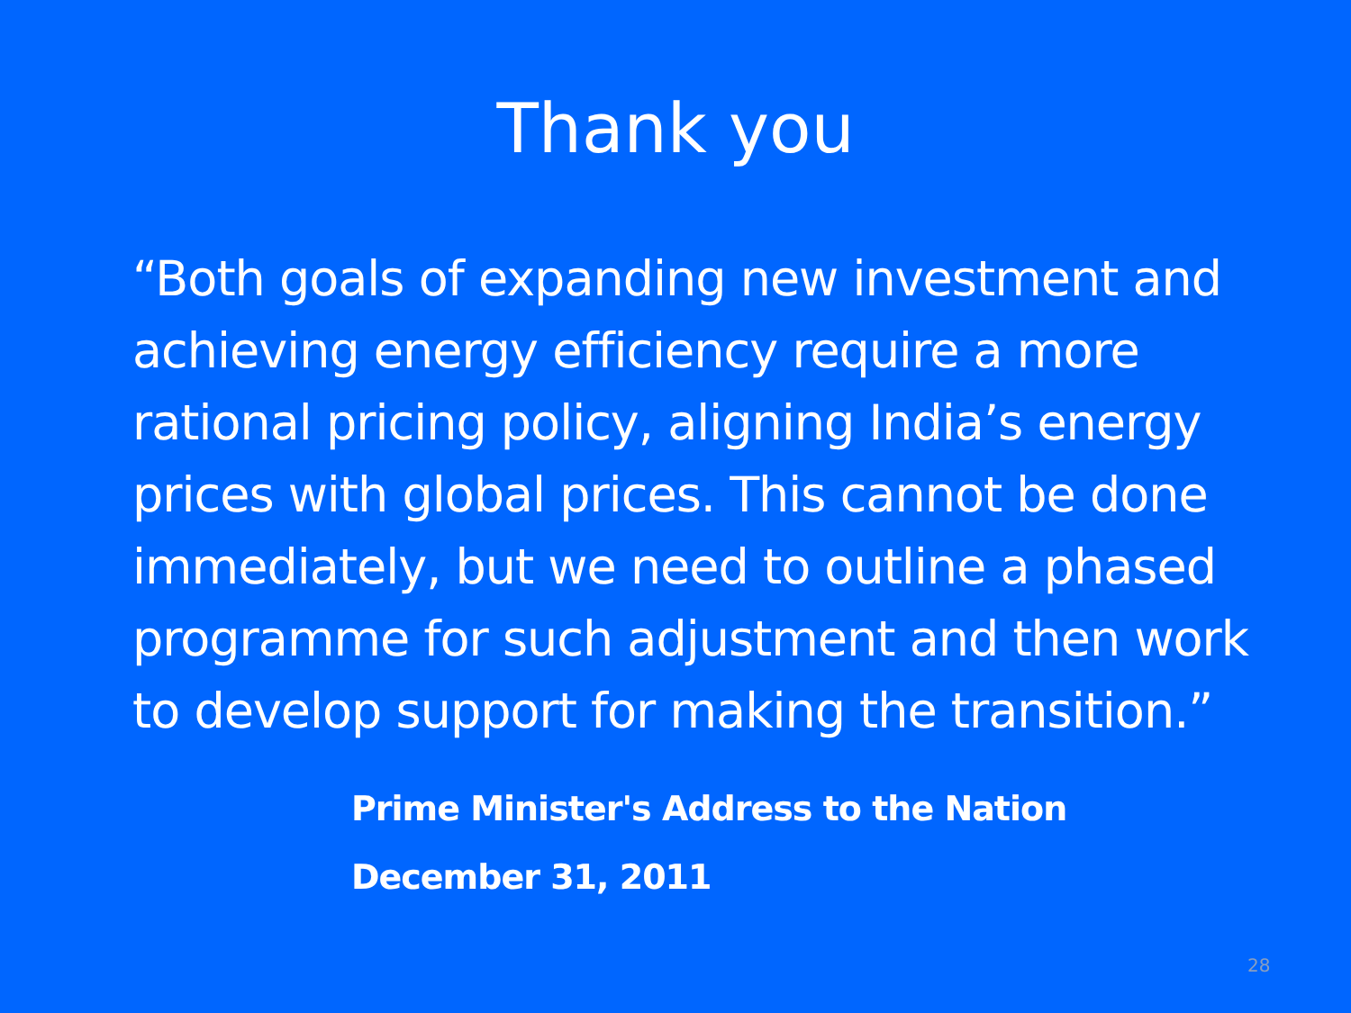Thank you
“Both goals of expanding new investment and achieving energy efficiency require a more rational pricing policy, aligning India’s energy prices with global prices. This cannot be done immediately, but we need to outline a phased programme for such adjustment and then work to develop support for making the transition.”
Prime Minister's Address to the Nation
December 31, 2011
28